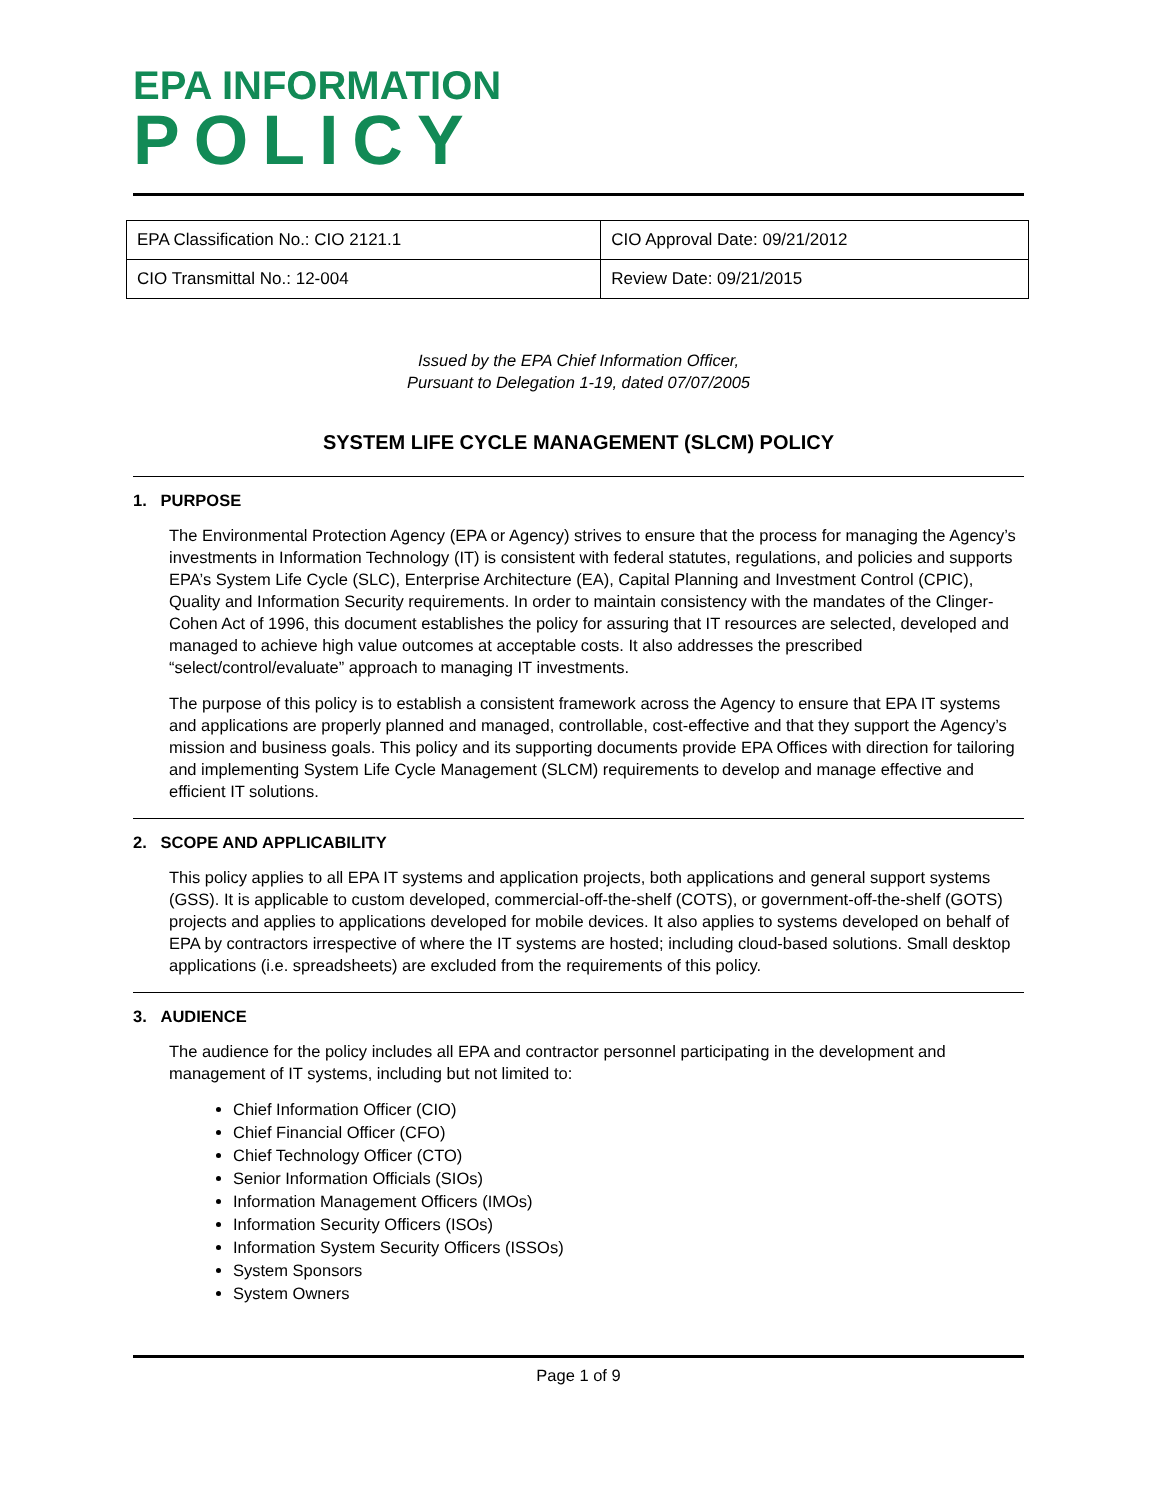EPA INFORMATION
POLICY
| EPA Classification No.: CIO 2121.1 | CIO Approval Date: 09/21/2012 |
| CIO Transmittal No.: 12-004 | Review Date: 09/21/2015 |
Issued by the EPA Chief Information Officer,
Pursuant to Delegation 1-19, dated 07/07/2005
SYSTEM LIFE CYCLE MANAGEMENT (SLCM) POLICY
1. PURPOSE
The Environmental Protection Agency (EPA or Agency) strives to ensure that the process for managing the Agency’s investments in Information Technology (IT) is consistent with federal statutes, regulations, and policies and supports EPA’s System Life Cycle (SLC), Enterprise Architecture (EA), Capital Planning and Investment Control (CPIC), Quality and Information Security requirements. In order to maintain consistency with the mandates of the Clinger-Cohen Act of 1996, this document establishes the policy for assuring that IT resources are selected, developed and managed to achieve high value outcomes at acceptable costs. It also addresses the prescribed “select/control/evaluate” approach to managing IT investments.
The purpose of this policy is to establish a consistent framework across the Agency to ensure that EPA IT systems and applications are properly planned and managed, controllable, cost-effective and that they support the Agency’s mission and business goals. This policy and its supporting documents provide EPA Offices with direction for tailoring and implementing System Life Cycle Management (SLCM) requirements to develop and manage effective and efficient IT solutions.
2. SCOPE AND APPLICABILITY
This policy applies to all EPA IT systems and application projects, both applications and general support systems (GSS). It is applicable to custom developed, commercial-off-the-shelf (COTS), or government-off-the-shelf (GOTS) projects and applies to applications developed for mobile devices. It also applies to systems developed on behalf of EPA by contractors irrespective of where the IT systems are hosted; including cloud-based solutions. Small desktop applications (i.e. spreadsheets) are excluded from the requirements of this policy.
3. AUDIENCE
The audience for the policy includes all EPA and contractor personnel participating in the development and management of IT systems, including but not limited to:
Chief Information Officer (CIO)
Chief Financial Officer (CFO)
Chief Technology Officer (CTO)
Senior Information Officials (SIOs)
Information Management Officers (IMOs)
Information Security Officers (ISOs)
Information System Security Officers (ISSOs)
System Sponsors
System Owners
Page 1 of 9